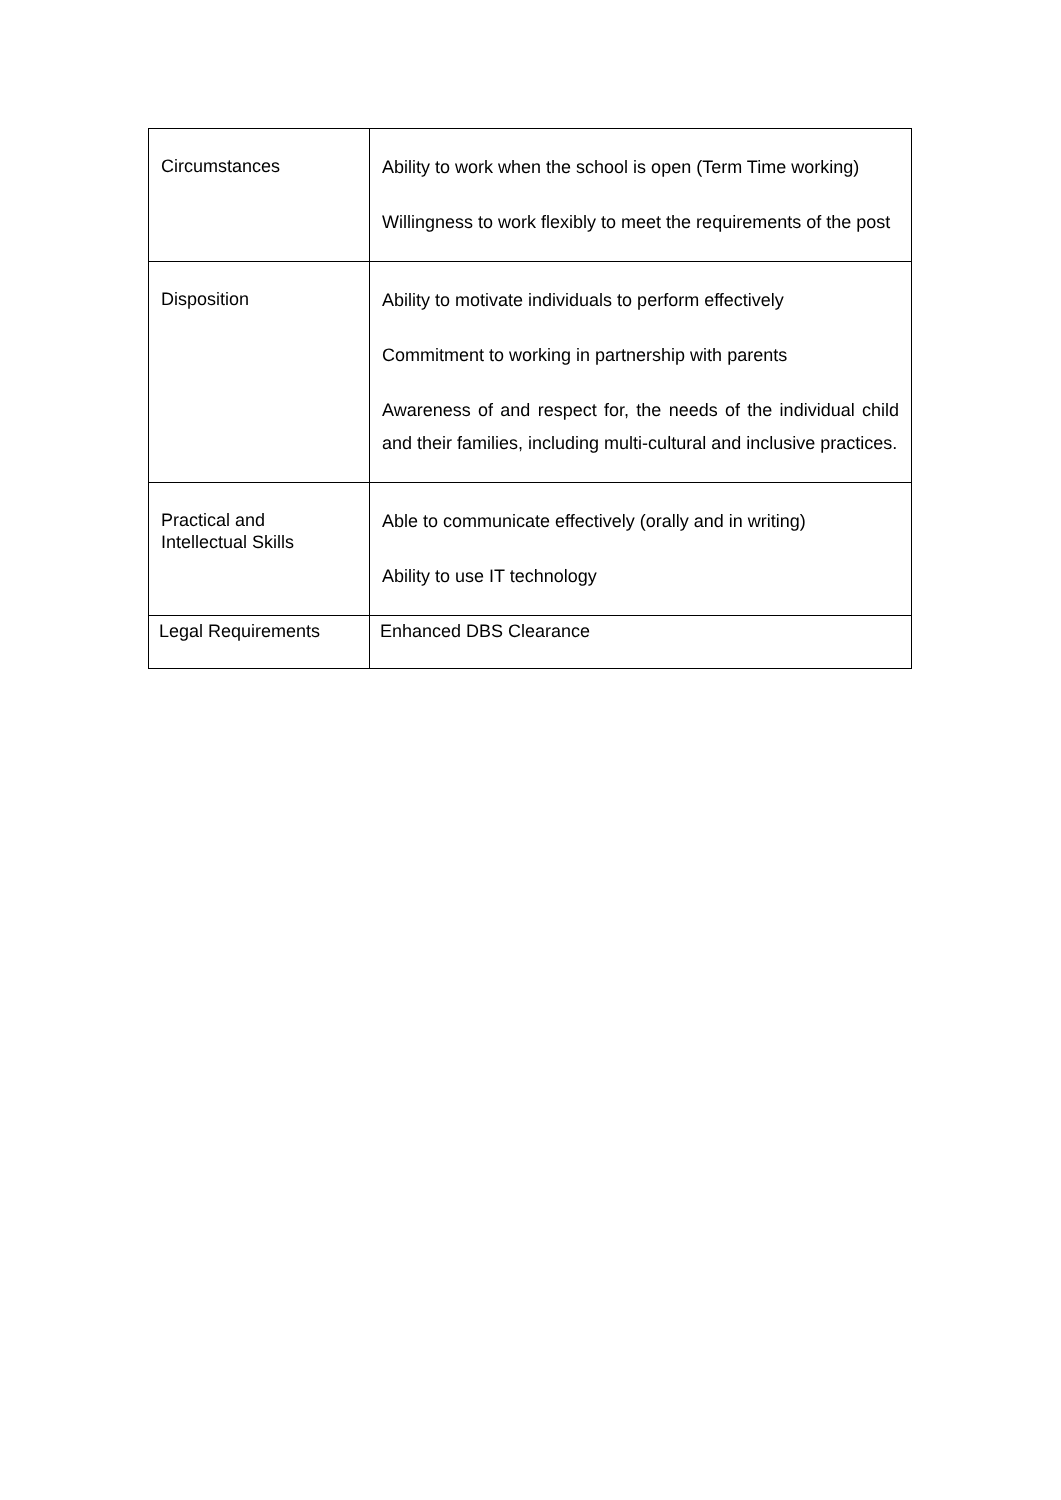| Circumstances | Ability to work when the school is open (Term Time working) Willingness to work flexibly to meet the requirements of the post |
| Disposition | Ability to motivate individuals to perform effectively Commitment to working in partnership with parents Awareness of and respect for, the needs of the individual child and their families, including multi-cultural and inclusive practices. |
| Practical and Intellectual Skills | Able to communicate effectively (orally and in writing) Ability to use IT technology |
| Legal Requirements | Enhanced DBS Clearance |